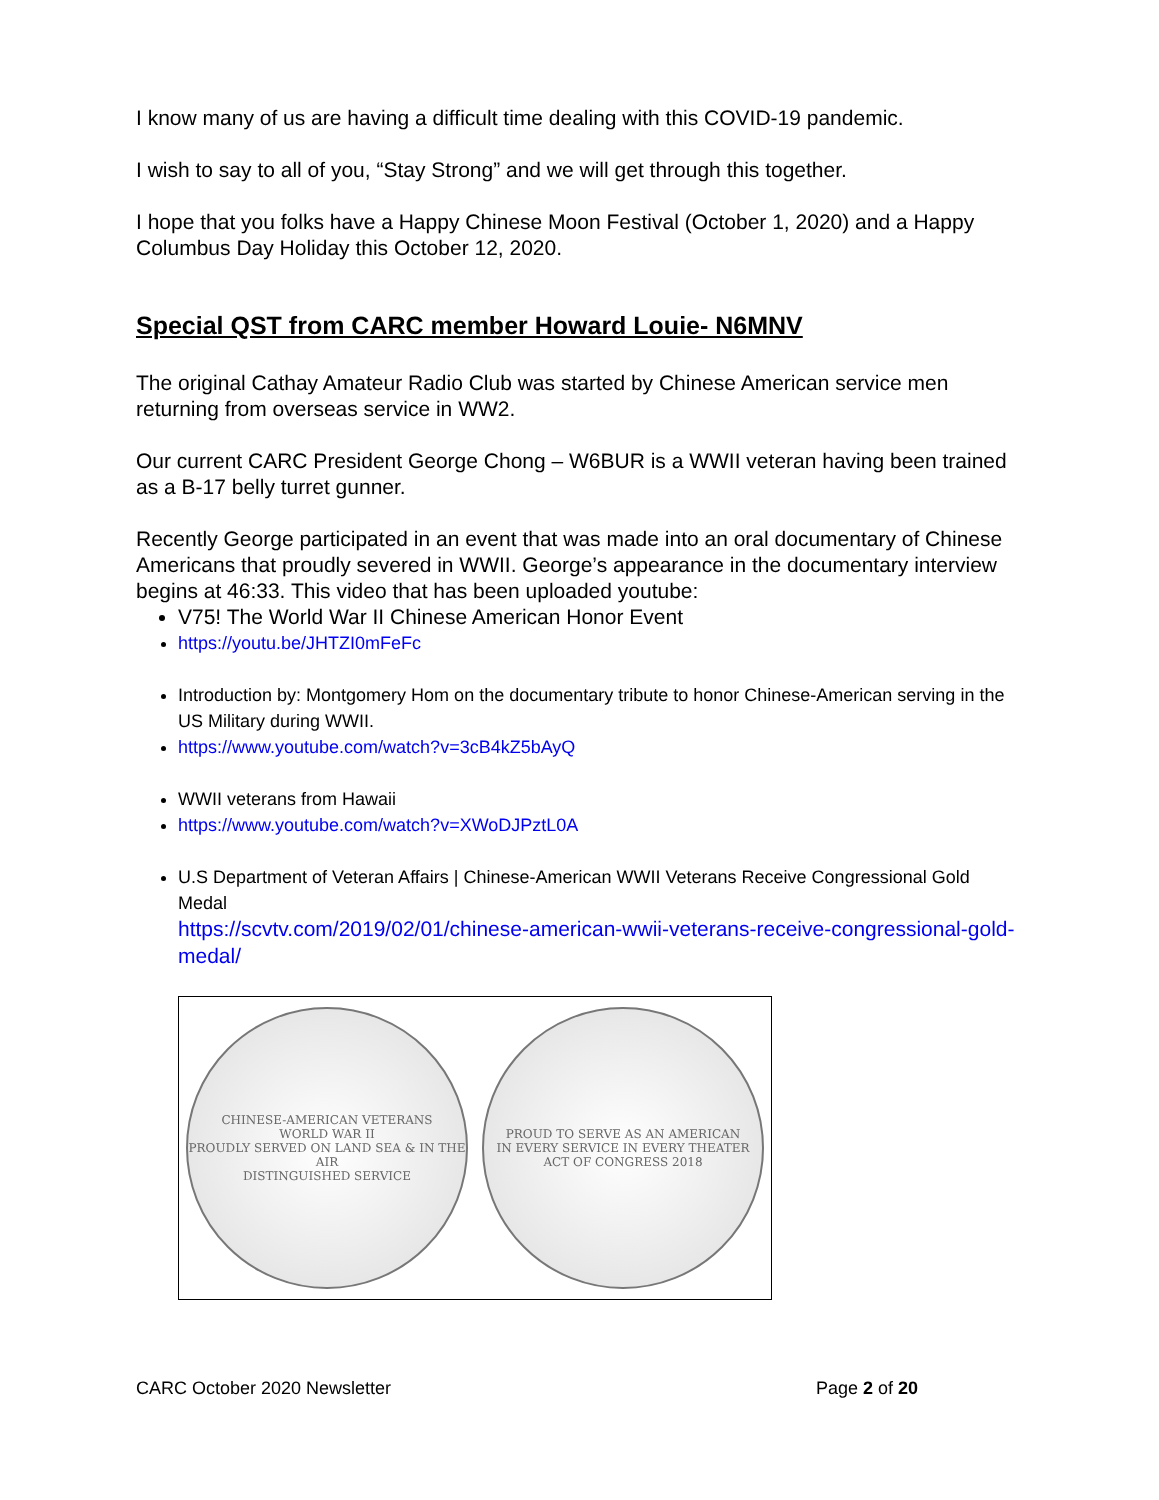I know many of us are having a difficult time dealing with this COVID-19 pandemic.
I wish to say to all of you, “Stay Strong” and we will get through this together.
I hope that you folks have a Happy Chinese Moon Festival (October 1, 2020) and a Happy Columbus Day Holiday this October 12, 2020.
Special QST from CARC member Howard Louie- N6MNV
The original Cathay Amateur Radio Club was started by Chinese American service men returning from overseas service in WW2.
Our current CARC President George Chong – W6BUR is a WWII veteran having been trained as a B-17 belly turret gunner.
Recently George participated in an event that was made into an oral documentary of Chinese Americans that proudly severed in WWII. George’s appearance in the documentary interview begins at 46:33. This video that has been uploaded youtube:
V75! The World War II Chinese American Honor Event
https://youtu.be/JHTZI0mFeFc
Introduction by: Montgomery Hom on the documentary tribute to honor Chinese-American serving in the US Military during WWII.
https://www.youtube.com/watch?v=3cB4kZ5bAyQ
WWII veterans from Hawaii
https://www.youtube.com/watch?v=XWoDJPztL0A
U.S Department of Veteran Affairs | Chinese-American WWII Veterans Receive Congressional Gold Medal
https://scvtv.com/2019/02/01/chinese-american-wwii-veterans-receive-congressional-gold-medal/
CHINESE-AMERICAN VETERANS
WORLD WAR II
PROUDLY SERVED ON LAND SEA & IN THE AIR
DISTINGUISHED SERVICE
PROUD TO SERVE AS AN AMERICAN
IN EVERY SERVICE IN EVERY THEATER
ACT OF CONGRESS 2018
CARC October 2020 Newsletter Page 2 of 20